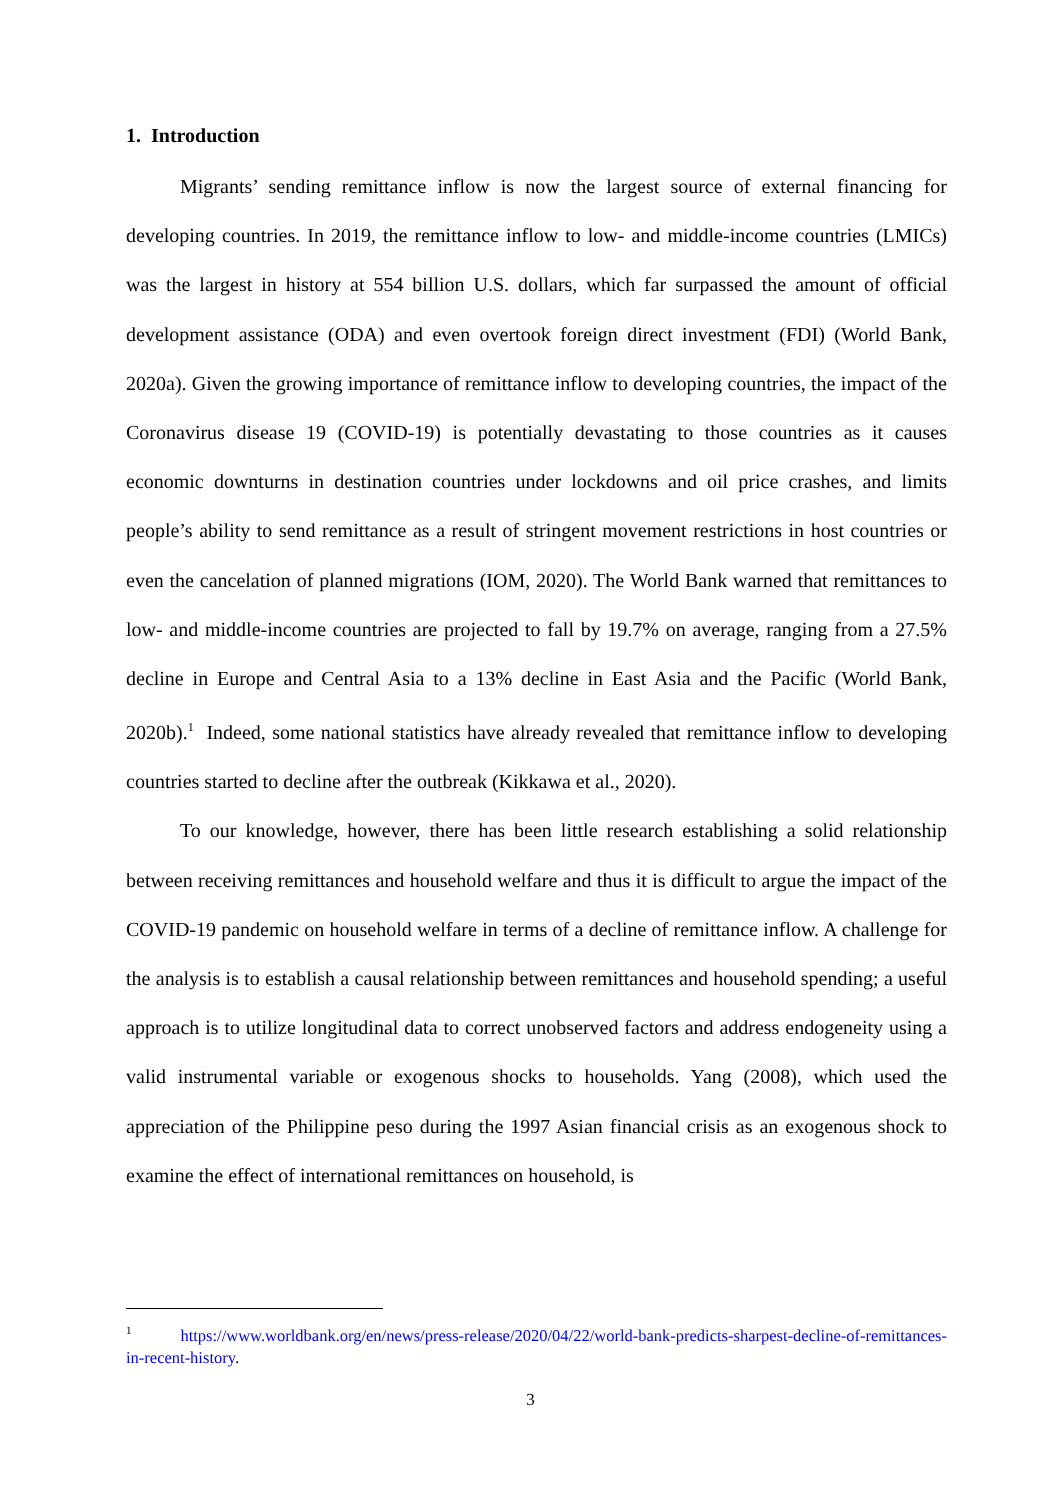1. Introduction
Migrants’ sending remittance inflow is now the largest source of external financing for developing countries. In 2019, the remittance inflow to low- and middle-income countries (LMICs) was the largest in history at 554 billion U.S. dollars, which far surpassed the amount of official development assistance (ODA) and even overtook foreign direct investment (FDI) (World Bank, 2020a). Given the growing importance of remittance inflow to developing countries, the impact of the Coronavirus disease 19 (COVID-19) is potentially devastating to those countries as it causes economic downturns in destination countries under lockdowns and oil price crashes, and limits people’s ability to send remittance as a result of stringent movement restrictions in host countries or even the cancelation of planned migrations (IOM, 2020). The World Bank warned that remittances to low- and middle-income countries are projected to fall by 19.7% on average, ranging from a 27.5% decline in Europe and Central Asia to a 13% decline in East Asia and the Pacific (World Bank, 2020b).<sup>1</sup> Indeed, some national statistics have already revealed that remittance inflow to developing countries started to decline after the outbreak (Kikkawa et al., 2020).
To our knowledge, however, there has been little research establishing a solid relationship between receiving remittances and household welfare and thus it is difficult to argue the impact of the COVID-19 pandemic on household welfare in terms of a decline of remittance inflow. A challenge for the analysis is to establish a causal relationship between remittances and household spending; a useful approach is to utilize longitudinal data to correct unobserved factors and address endogeneity using a valid instrumental variable or exogenous shocks to households. Yang (2008), which used the appreciation of the Philippine peso during the 1997 Asian financial crisis as an exogenous shock to examine the effect of international remittances on household, is
<sup>1</sup> https://www.worldbank.org/en/news/press-release/2020/04/22/world-bank-predicts-sharpest-decline-of-remittances-in-recent-history.
3